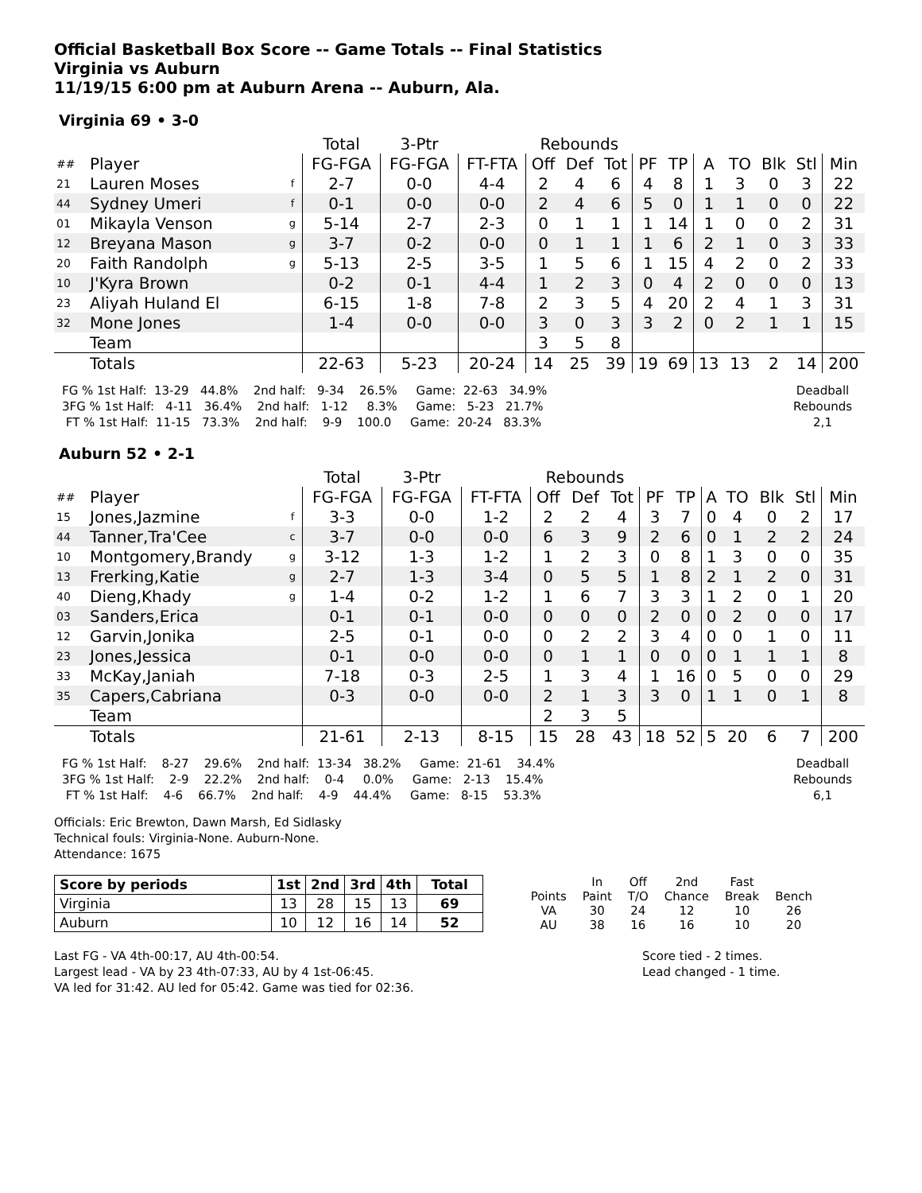Official Basketball Box Score -- Game Totals -- Final Statistics
Virginia vs Auburn
11/19/15 6:00 pm at Auburn Arena -- Auburn, Ala.
Virginia 69 • 3-0
| | | | Total | 3-Ptr | | Rebounds | | | | | | | | | |
| --- | --- | --- | --- | --- | --- | --- | --- | --- | --- | --- | --- | --- | --- | --- | --- |
| ## | Player | | FG-FGA | FG-FGA | FT-FTA | Off | Def | Tot | PF | TP | A | TO | Blk | Stl | Min |
| 21 | Lauren Moses | f | 2-7 | 0-0 | 4-4 | 2 | 4 | 6 | 4 | 8 | 1 | 3 | 0 | 3 | 22 |
| 44 | Sydney Umeri | f | 0-1 | 0-0 | 0-0 | 2 | 4 | 6 | 5 | 0 | 1 | 1 | 0 | 0 | 22 |
| 01 | Mikayla Venson | g | 5-14 | 2-7 | 2-3 | 0 | 1 | 1 | 1 | 14 | 1 | 0 | 0 | 2 | 31 |
| 12 | Breyana Mason | g | 3-7 | 0-2 | 0-0 | 0 | 1 | 1 | 1 | 6 | 2 | 1 | 0 | 3 | 33 |
| 20 | Faith Randolph | g | 5-13 | 2-5 | 3-5 | 1 | 5 | 6 | 1 | 15 | 4 | 2 | 0 | 2 | 33 |
| 10 | J'Kyra Brown | | 0-2 | 0-1 | 4-4 | 1 | 2 | 3 | 0 | 4 | 2 | 0 | 0 | 0 | 13 |
| 23 | Aliyah Huland El | | 6-15 | 1-8 | 7-8 | 2 | 3 | 5 | 4 | 20 | 2 | 4 | 1 | 3 | 31 |
| 32 | Mone Jones | | 1-4 | 0-0 | 0-0 | 3 | 0 | 3 | 3 | 2 | 0 | 2 | 1 | 1 | 15 |
| | Team | | | | | 3 | 5 | 8 | | | | | | | |
| | Totals | | 22-63 | 5-23 | 20-24 | 14 | 25 | 39 | 19 | 69 | 13 | 13 | 2 | 14 | 200 |
FG % 1st Half:  13-29   44.8%    2nd half:   9-34    26.5%     Game:  22-63   34.9%
3FG % 1st Half:   4-11   36.4%    2nd half:   1-12     8.3%     Game:   5-23   21.7%
 FT % 1st Half:  11-15   73.3%    2nd half:    9-9    100.0     Game:  20-24   83.3%
Deadball
Rebounds
2,1
Auburn 52 • 2-1
| | | | Total | 3-Ptr | | Rebounds | | | | | | | | | |
| --- | --- | --- | --- | --- | --- | --- | --- | --- | --- | --- | --- | --- | --- | --- | --- |
| ## | Player | | FG-FGA | FG-FGA | FT-FTA | Off | Def | Tot | PF | TP | A | TO | Blk | Stl | Min |
| 15 | Jones,Jazmine | f | 3-3 | 0-0 | 1-2 | 2 | 2 | 4 | 3 | 7 | 0 | 4 | 0 | 2 | 17 |
| 44 | Tanner,Tra'Cee | c | 3-7 | 0-0 | 0-0 | 6 | 3 | 9 | 2 | 6 | 0 | 1 | 2 | 2 | 24 |
| 10 | Montgomery,Brandy | g | 3-12 | 1-3 | 1-2 | 1 | 2 | 3 | 0 | 8 | 1 | 3 | 0 | 0 | 35 |
| 13 | Frerking,Katie | g | 2-7 | 1-3 | 3-4 | 0 | 5 | 5 | 1 | 8 | 2 | 1 | 2 | 0 | 31 |
| 40 | Dieng,Khady | g | 1-4 | 0-2 | 1-2 | 1 | 6 | 7 | 3 | 3 | 1 | 2 | 0 | 1 | 20 |
| 03 | Sanders,Erica | | 0-1 | 0-1 | 0-0 | 0 | 0 | 0 | 2 | 0 | 0 | 2 | 0 | 0 | 17 |
| 12 | Garvin,Jonika | | 2-5 | 0-1 | 0-0 | 0 | 2 | 2 | 3 | 4 | 0 | 0 | 1 | 0 | 11 |
| 23 | Jones,Jessica | | 0-1 | 0-0 | 0-0 | 0 | 1 | 1 | 0 | 0 | 0 | 1 | 1 | 1 | 8 |
| 33 | McKay,Janiah | | 7-18 | 0-3 | 2-5 | 1 | 3 | 4 | 1 | 16 | 0 | 5 | 0 | 0 | 29 |
| 35 | Capers,Cabriana | | 0-3 | 0-0 | 0-0 | 2 | 1 | 3 | 3 | 0 | 1 | 1 | 0 | 1 | 8 |
| | Team | | | | | 2 | 3 | 5 | | | | | | | |
| | Totals | | 21-61 | 2-13 | 8-15 | 15 | 28 | 43 | 18 | 52 | 5 | 20 | 6 | 7 | 200 |
FG % 1st Half:    8-27    29.6%    2nd half:  13-34   38.2%     Game:  21-61    34.4%
3FG % 1st Half:    2-9    22.2%    2nd half:    0-4     0.0%     Game:   2-13    15.4%
 FT % 1st Half:    4-6    66.7%    2nd half:    4-9    44.4%     Game:   8-15    53.3%
Deadball
Rebounds
6,1
Officials: Eric Brewton, Dawn Marsh, Ed Sidlasky
Technical fouls: Virginia-None. Auburn-None.
Attendance: 1675
| Score by periods | 1st | 2nd | 3rd | 4th | Total |
| --- | --- | --- | --- | --- | --- |
| Virginia | 13 | 28 | 15 | 13 | 69 |
| Auburn | 10 | 12 | 16 | 14 | 52 |
| | In | Off | 2nd | Fast | |
| Points | Paint | T/O | Chance | Break | Bench |
| VA | 30 | 24 | 12 | 10 | 26 |
| AU | 38 | 16 | 16 | 10 | 20 |
Last FG - VA 4th-00:17, AU 4th-00:54.
Largest lead - VA by 23 4th-07:33, AU by 4 1st-06:45.
VA led for 31:42. AU led for 05:42. Game was tied for 02:36.
Score tied - 2 times.
Lead changed - 1 time.